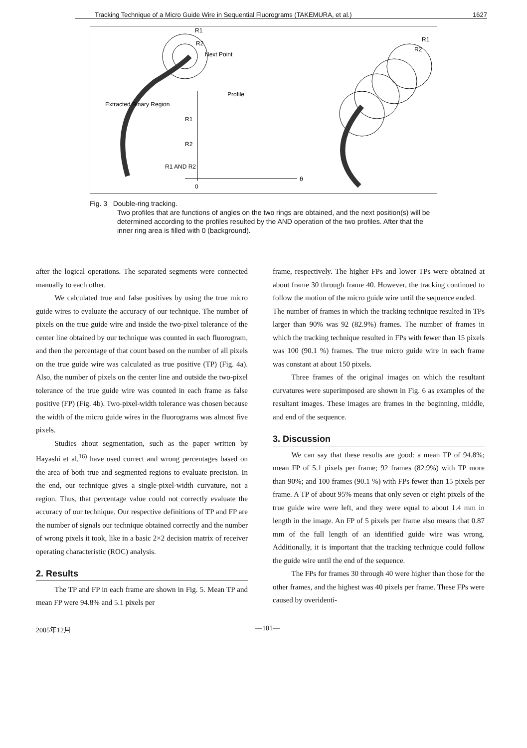Tracking Technique of a Micro Guide Wire in Sequential Fluorograms (TAKEMURA, et al.) 1627
Next Point
R1
R2
Extracted Binary Region
Profile
R1
R2
R1 AND R2
0
θ
R1
R2
Fig. 3 Double-ring tracking.
Two profiles that are functions of angles on the two rings are obtained, and the next position(s) will be determined according to the profiles resulted by the AND operation of the two profiles. After that the inner ring area is filled with 0 (background).
after the logical operations. The separated segments were connected manually to each other.
We calculated true and false positives by using the true micro guide wires to evaluate the accuracy of our technique. The number of pixels on the true guide wire and inside the two-pixel tolerance of the center line obtained by our technique was counted in each fluorogram, and then the percentage of that count based on the number of all pixels on the true guide wire was calculated as true positive (TP) (Fig. 4a). Also, the number of pixels on the center line and outside the two-pixel tolerance of the true guide wire was counted in each frame as false positive (FP) (Fig. 4b). Two-pixel-width tolerance was chosen because the width of the micro guide wires in the fluorograms was almost five pixels.
Studies about segmentation, such as the paper written by Hayashi et al,<sup>16)</sup> have used correct and wrong percentages based on the area of both true and segmented regions to evaluate precision. In the end, our technique gives a single-pixel-width curvature, not a region. Thus, that percentage value could not correctly evaluate the accuracy of our technique. Our respective definitions of TP and FP are the number of signals our technique obtained correctly and the number of wrong pixels it took, like in a basic 2×2 decision matrix of receiver operating characteristic (ROC) analysis.
2. Results
The TP and FP in each frame are shown in Fig. 5. Mean TP and mean FP were 94.8% and 5.1 pixels per
frame, respectively. The higher FPs and lower TPs were obtained at about frame 30 through frame 40. However, the tracking continued to follow the motion of the micro guide wire until the sequence ended.
The number of frames in which the tracking technique resulted in TPs larger than 90% was 92 (82.9%) frames. The number of frames in which the tracking technique resulted in FPs with fewer than 15 pixels was 100 (90.1 %) frames. The true micro guide wire in each frame was constant at about 150 pixels.
Three frames of the original images on which the resultant curvatures were superimposed are shown in Fig. 6 as examples of the resultant images. These images are frames in the beginning, middle, and end of the sequence.
3. Discussion
We can say that these results are good: a mean TP of 94.8%; mean FP of 5.1 pixels per frame; 92 frames (82.9%) with TP more than 90%; and 100 frames (90.1 %) with FPs fewer than 15 pixels per frame. A TP of about 95% means that only seven or eight pixels of the true guide wire were left, and they were equal to about 1.4 mm in length in the image. An FP of 5 pixels per frame also means that 0.87 mm of the full length of an identified guide wire was wrong. Additionally, it is important that the tracking technique could follow the guide wire until the end of the sequence.
The FPs for frames 30 through 40 were higher than those for the other frames, and the highest was 40 pixels per frame. These FPs were caused by overidenti-
2005年12月 —101—